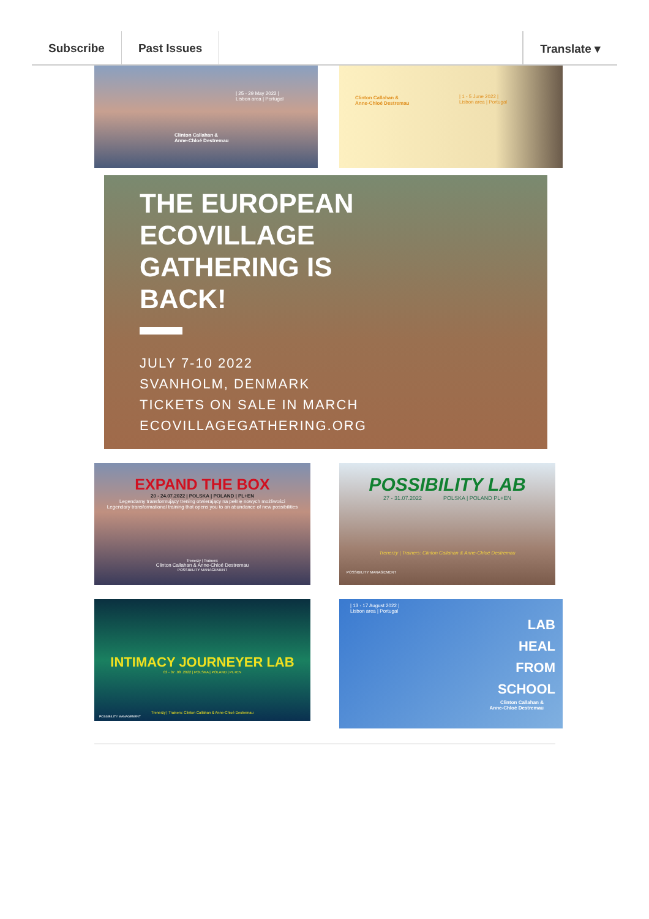Subscribe Past Issues Translate ▾
| 25 - 29 May 2022 |
Lisbon area | Portugal
Clinton Callahan &
Anne-Chloé Destremau
Clinton Callahan &
Anne-Chloé Destremau
| 1 - 5 June 2022 |
Lisbon area | Portugal
THE EUROPEAN
ECOVILLAGE
GATHERING IS
BACK!
JULY 7-10 2022
SVANHOLM, DENMARK
TICKETS ON SALE IN MARCH
ECOVILLAGEGATHERING.ORG
EXPAND THE BOX
20 - 24.07.2022 | POLSKA | POLAND | PL+EN
Legendarny transformujący trening otwierający na pełnię nowych możliwości
Legendary transformational training that opens you to an abundance of new possibilities
Trenerzy | Trainers:
Clinton Callahan & Anne-Chloé Destremau
POSSIBILITY MANAGEMENT
POSSIBILITY LAB
27 - 31.07.2022 POLSKA | POLAND PL+EN
Trenerzy | Trainers: Clinton Callahan & Anne-Chloé Destremau
POSSIBILITY MANAGEMENT
INTIMACY JOURNEYER LAB
03 - 07 .08 .2022 | POLSKA | POLAND | PL+EN
Trenerzy | Trainers: Clinton Callahan & Anne-Chloé Destremau
POSSIBILITY MANAGEMENT
| 13 - 17 August 2022 |
Lisbon area | Portugal
LAB
HEAL
FROM
SCHOOL
Clinton Callahan &
Anne-Chloé Destremau